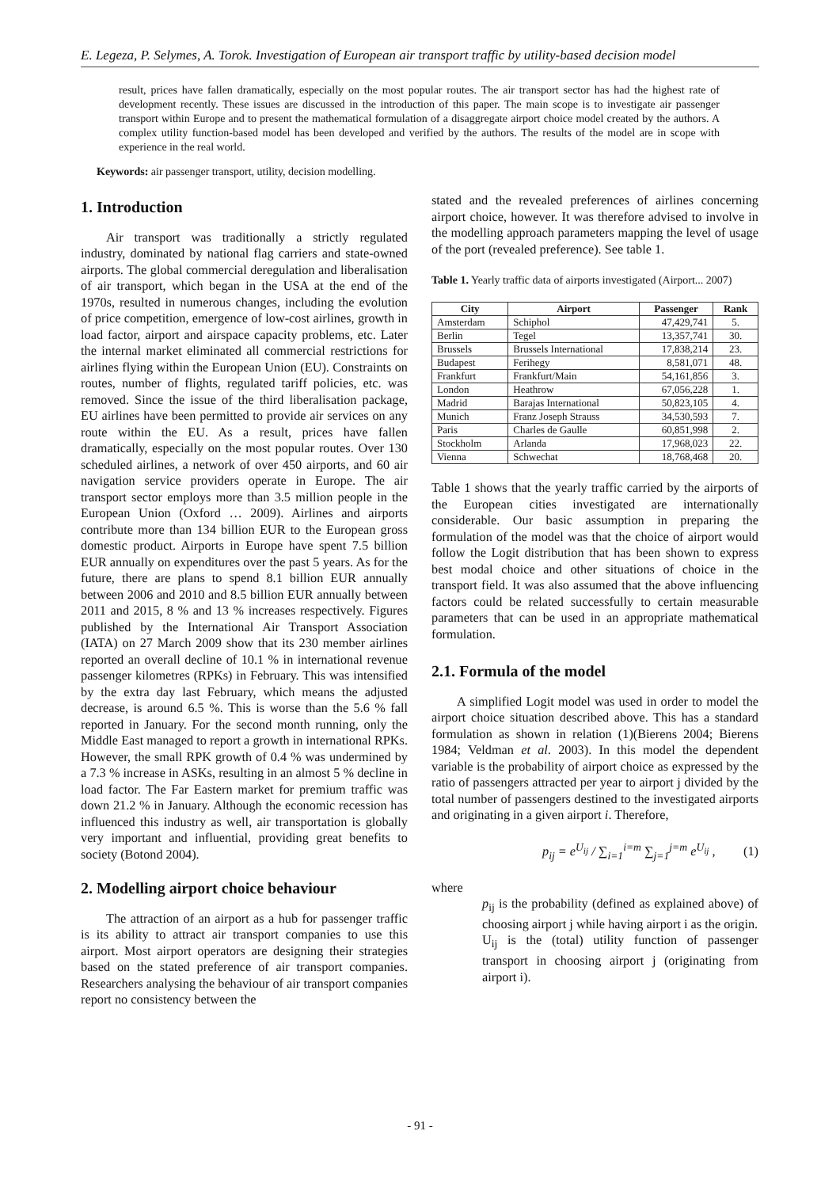E. Legeza, P. Selymes, A. Torok. Investigation of European air transport traffic by utility-based decision model
result, prices have fallen dramatically, especially on the most popular routes. The air transport sector has had the highest rate of development recently. These issues are discussed in the introduction of this paper. The main scope is to investigate air passenger transport within Europe and to present the mathematical formulation of a disaggregate airport choice model created by the authors. A complex utility function-based model has been developed and verified by the authors. The results of the model are in scope with experience in the real world.
Keywords: air passenger transport, utility, decision modelling.
1. Introduction
Air transport was traditionally a strictly regulated industry, dominated by national flag carriers and state-owned airports. The global commercial deregulation and liberalisation of air transport, which began in the USA at the end of the 1970s, resulted in numerous changes, including the evolution of price competition, emergence of low-cost airlines, growth in load factor, airport and airspace capacity problems, etc. Later the internal market eliminated all commercial restrictions for airlines flying within the European Union (EU). Constraints on routes, number of flights, regulated tariff policies, etc. was removed. Since the issue of the third liberalisation package, EU airlines have been permitted to provide air services on any route within the EU. As a result, prices have fallen dramatically, especially on the most popular routes. Over 130 scheduled airlines, a network of over 450 airports, and 60 air navigation service providers operate in Europe. The air transport sector employs more than 3.5 million people in the European Union (Oxford … 2009). Airlines and airports contribute more than 134 billion EUR to the European gross domestic product. Airports in Europe have spent 7.5 billion EUR annually on expenditures over the past 5 years. As for the future, there are plans to spend 8.1 billion EUR annually between 2006 and 2010 and 8.5 billion EUR annually between 2011 and 2015, 8 % and 13 % increases respectively. Figures published by the International Air Transport Association (IATA) on 27 March 2009 show that its 230 member airlines reported an overall decline of 10.1 % in international revenue passenger kilometres (RPKs) in February. This was intensified by the extra day last February, which means the adjusted decrease, is around 6.5 %. This is worse than the 5.6 % fall reported in January. For the second month running, only the Middle East managed to report a growth in international RPKs. However, the small RPK growth of 0.4 % was undermined by a 7.3 % increase in ASKs, resulting in an almost 5 % decline in load factor. The Far Eastern market for premium traffic was down 21.2 % in January. Although the economic recession has influenced this industry as well, air transportation is globally very important and influential, providing great benefits to society (Botond 2004).
2. Modelling airport choice behaviour
The attraction of an airport as a hub for passenger traffic is its ability to attract air transport companies to use this airport. Most airport operators are designing their strategies based on the stated preference of air transport companies. Researchers analysing the behaviour of air transport companies report no consistency between the
stated and the revealed preferences of airlines concerning airport choice, however. It was therefore advised to involve in the modelling approach parameters mapping the level of usage of the port (revealed preference). See table 1.
Table 1. Yearly traffic data of airports investigated (Airport... 2007)
| City | Airport | Passenger | Rank |
| --- | --- | --- | --- |
| Amsterdam | Schiphol | 47,429,741 | 5. |
| Berlin | Tegel | 13,357,741 | 30. |
| Brussels | Brussels International | 17,838,214 | 23. |
| Budapest | Ferihegy | 8,581,071 | 48. |
| Frankfurt | Frankfurt/Main | 54,161,856 | 3. |
| London | Heathrow | 67,056,228 | 1. |
| Madrid | Barajas International | 50,823,105 | 4. |
| Munich | Franz Joseph Strauss | 34,530,593 | 7. |
| Paris | Charles de Gaulle | 60,851,998 | 2. |
| Stockholm | Arlanda | 17,968,023 | 22. |
| Vienna | Schwechat | 18,768,468 | 20. |
Table 1 shows that the yearly traffic carried by the airports of the European cities investigated are internationally considerable. Our basic assumption in preparing the formulation of the model was that the choice of airport would follow the Logit distribution that has been shown to express best modal choice and other situations of choice in the transport field. It was also assumed that the above influencing factors could be related successfully to certain measurable parameters that can be used in an appropriate mathematical formulation.
2.1. Formula of the model
A simplified Logit model was used in order to model the airport choice situation described above. This has a standard formulation as shown in relation (1)(Bierens 2004; Bierens 1984; Veldman et al. 2003). In this model the dependent variable is the probability of airport choice as expressed by the ratio of passengers attracted per year to airport j divided by the total number of passengers destined to the investigated airports and originating in a given airport i. Therefore,
p<sub>ij</sub> = e<sup>U<sub>ij</sub></sup> / ∑<sub>i=1</sub><sup>i=m</sup> ∑<sub>j=1</sub><sup>j=m</sup> e<sup>U<sub>ij</sub></sup> , (1)
where
p<sub>ij</sub> is the probability (defined as explained above) of choosing airport j while having airport i as the origin.
U<sub>ij</sub> is the (total) utility function of passenger transport in choosing airport j (originating from airport i).
- 91 -